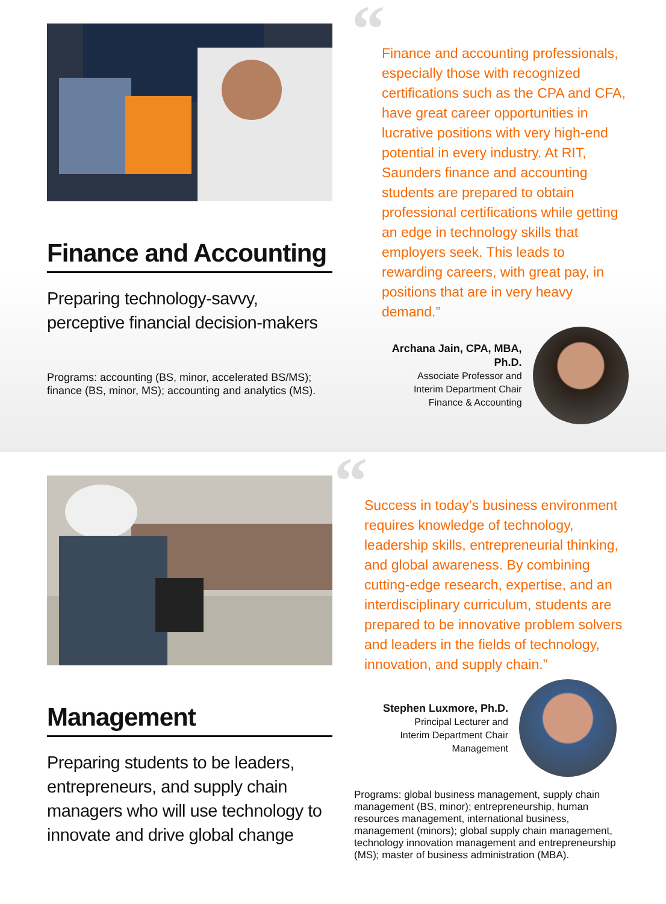Finance and Accounting
Preparing technology-savvy, perceptive financial decision-makers
Programs: accounting (BS, minor, accelerated BS/MS); finance (BS, minor, MS); accounting and analytics (MS).
“Finance and accounting professionals, especially those with recognized certifications such as the CPA and CFA, have great career opportunities in lucrative positions with very high-end potential in every industry. At RIT, Saunders finance and accounting students are prepared to obtain professional certifications while getting an edge in technology skills that employers seek. This leads to rewarding careers, with great pay, in positions that are in very heavy demand.”
Archana Jain, CPA, MBA, Ph.D.
Associate Professor and
Interim Department Chair
Finance & Accounting
Management
Preparing students to be leaders, entrepreneurs, and supply chain managers who will use technology to innovate and drive global change
“Success in today’s business environment requires knowledge of technology, leadership skills, entrepreneurial thinking, and global awareness. By combining cutting-edge research, expertise, and an interdisciplinary curriculum, students are prepared to be innovative problem solvers and leaders in the fields of technology, innovation, and supply chain.”
Stephen Luxmore, Ph.D.
Principal Lecturer and
Interim Department Chair
Management
Programs: global business management, supply chain management (BS, minor); entrepreneurship, human resources management, international business, management (minors); global supply chain management, technology innovation management and entrepreneurship (MS); master of business administration (MBA).